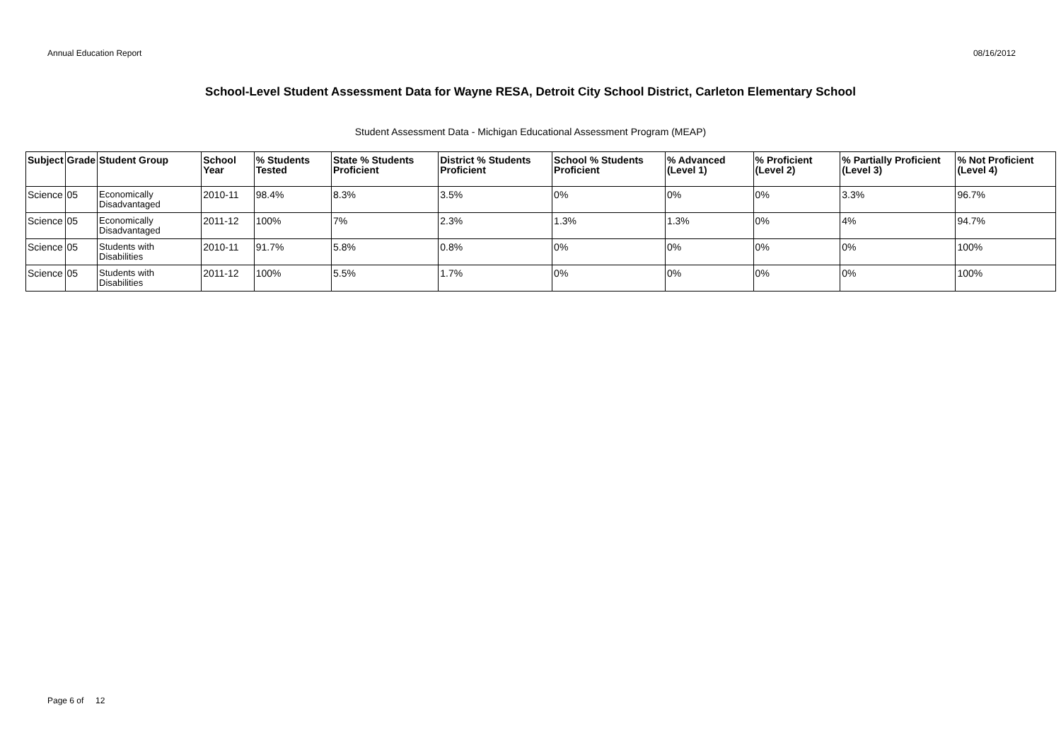Annual Education Report 08/16/2012
School-Level Student Assessment Data for Wayne RESA, Detroit City School District, Carleton Elementary School
Student Assessment Data - Michigan Educational Assessment Program (MEAP)
| Subject | Grade | Student Group | School Year | % Students Tested | State % Students Proficient | District % Students Proficient | School % Students Proficient | % Advanced (Level 1) | % Proficient (Level 2) | % Partially Proficient (Level 3) | % Not Proficient (Level 4) |
| --- | --- | --- | --- | --- | --- | --- | --- | --- | --- | --- | --- |
| Science | 05 | Economically Disadvantaged | 2010-11 | 98.4% | 8.3% | 3.5% | 0% | 0% | 0% | 3.3% | 96.7% |
| Science | 05 | Economically Disadvantaged | 2011-12 | 100% | 7% | 2.3% | 1.3% | 1.3% | 0% | 4% | 94.7% |
| Science | 05 | Students with Disabilities | 2010-11 | 91.7% | 5.8% | 0.8% | 0% | 0% | 0% | 0% | 100% |
| Science | 05 | Students with Disabilities | 2011-12 | 100% | 5.5% | 1.7% | 0% | 0% | 0% | 0% | 100% |
Page 6 of 12